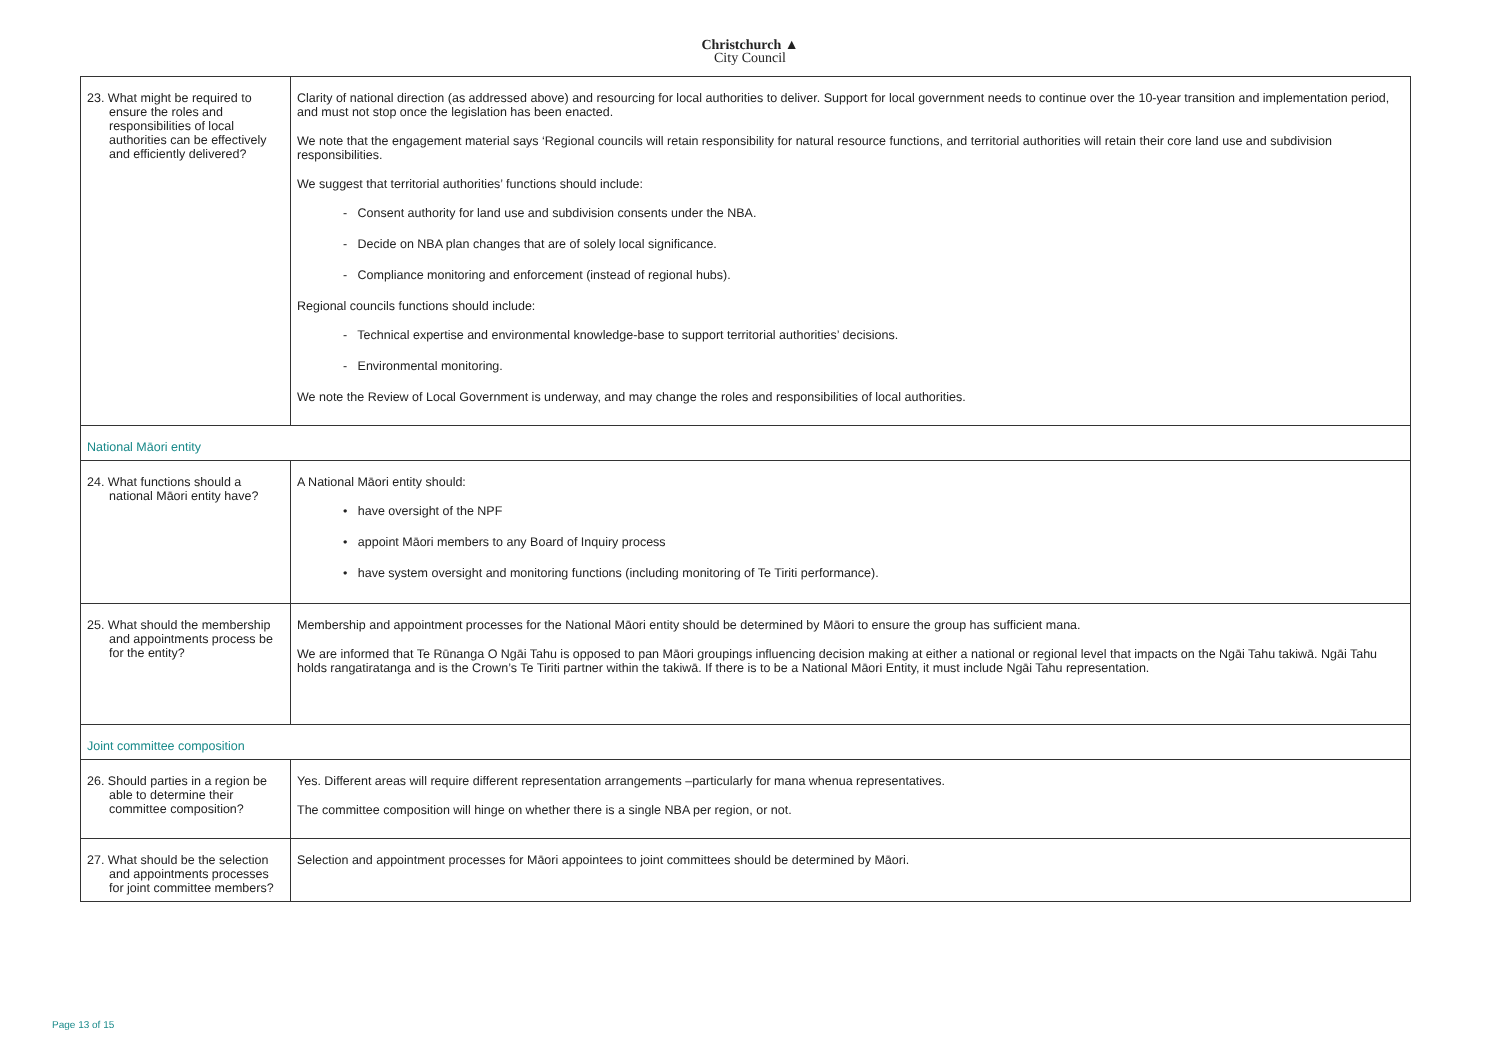Christchurch ▲
City Council
| 23. What might be required to ensure the roles and responsibilities of local authorities can be effectively and efficiently delivered? | Clarity of national direction (as addressed above) and resourcing for local authorities to deliver. Support for local government needs to continue over the 10-year transition and implementation period, and must not stop once the legislation has been enacted. We note that the engagement material says ‘Regional councils will retain responsibility for natural resource functions, and territorial authorities will retain their core land use and subdivision responsibilities. We suggest that territorial authorities’ functions should include: - Consent authority for land use and subdivision consents under the NBA. - Decide on NBA plan changes that are of solely local significance. - Compliance monitoring and enforcement (instead of regional hubs). Regional councils functions should include: - Technical expertise and environmental knowledge-base to support territorial authorities’ decisions. - Environmental monitoring. We note the Review of Local Government is underway, and may change the roles and responsibilities of local authorities. |
| National Māori entity | |
| 24. What functions should a national Māori entity have? | A National Māori entity should: • have oversight of the NPF • appoint Māori members to any Board of Inquiry process • have system oversight and monitoring functions (including monitoring of Te Tiriti performance). |
| 25. What should the membership and appointments process be for the entity? | Membership and appointment processes for the National Māori entity should be determined by Māori to ensure the group has sufficient mana. We are informed that Te Rūnanga O Ngāi Tahu is opposed to pan Māori groupings influencing decision making at either a national or regional level that impacts on the Ngāi Tahu takiwā. Ngāi Tahu holds rangatiratanga and is the Crown’s Te Tiriti partner within the takiwā. If there is to be a National Māori Entity, it must include Ngāi Tahu representation. |
| Joint committee composition | |
| 26. Should parties in a region be able to determine their committee composition? | Yes. Different areas will require different representation arrangements –particularly for mana whenua representatives. The committee composition will hinge on whether there is a single NBA per region, or not. |
| 27. What should be the selection and appointments processes for joint committee members? | Selection and appointment processes for Māori appointees to joint committees should be determined by Māori. |
Page 13 of 15